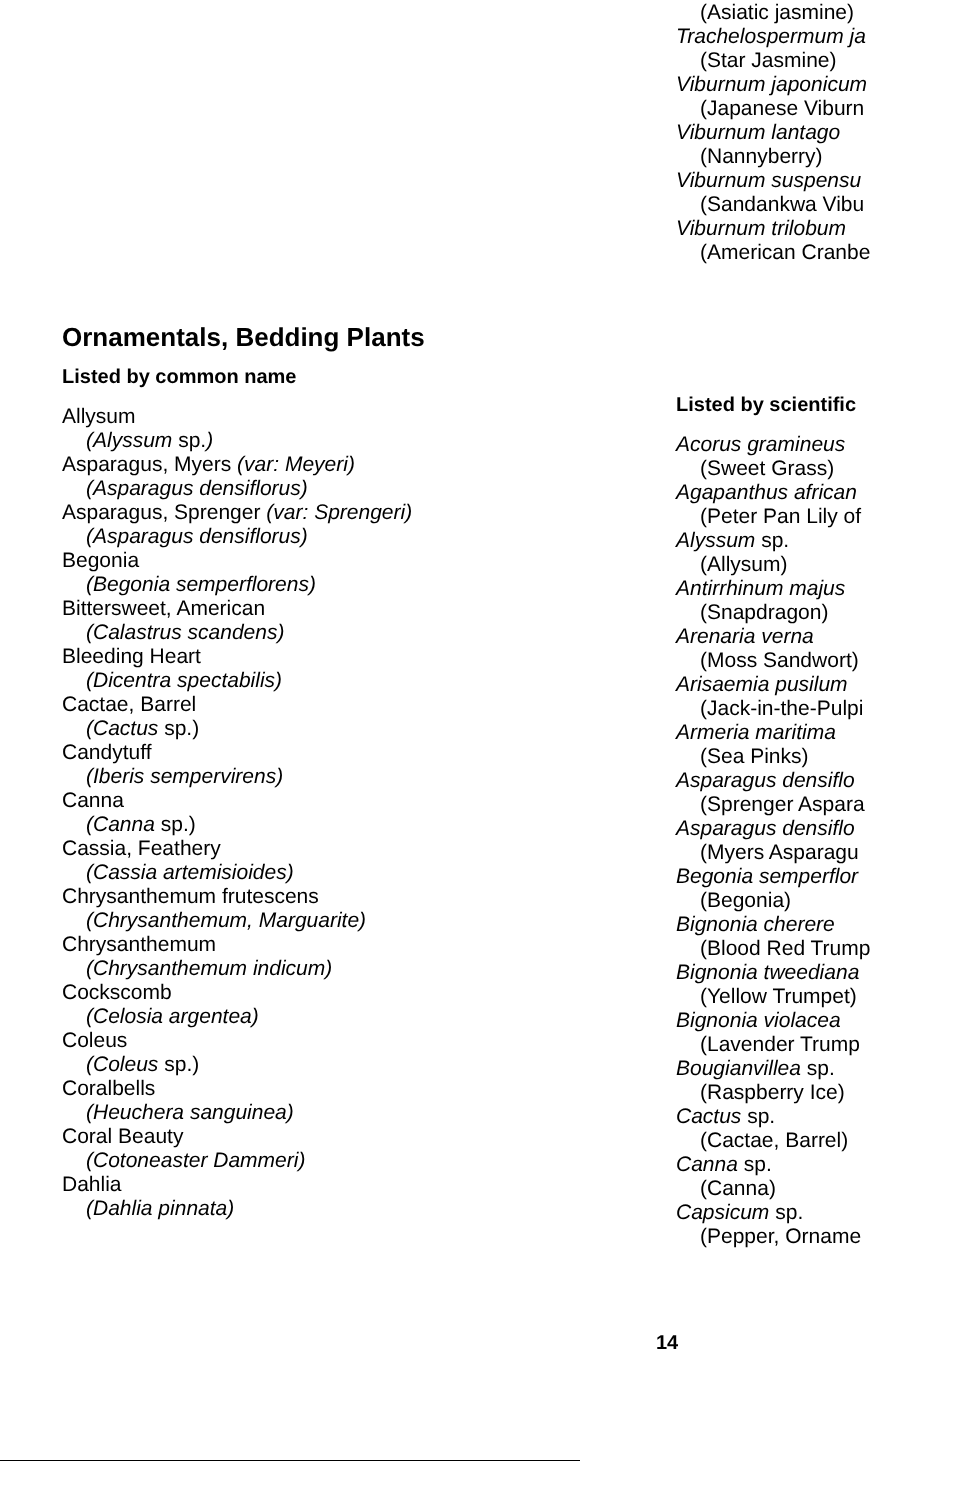(Asiatic jasmine)
Trachelospermum ja
(Star Jasmine)
Viburnum japonicum
(Japanese Viburn
Viburnum lantago
(Nannyberry)
Viburnum suspensu
(Sandankwa Vibu
Viburnum trilobum
(American Cranbe
Ornamentals, Bedding Plants
Listed by common name
Allysum
(Alyssum sp.)
Asparagus, Myers (var: Meyeri)
(Asparagus densiflorus)
Asparagus, Sprenger (var: Sprengeri)
(Asparagus densiflorus)
Begonia
(Begonia semperflorens)
Bittersweet, American
(Calastrus scandens)
Bleeding Heart
(Dicentra spectabilis)
Cactae, Barrel
(Cactus sp.)
Candytuff
(Iberis sempervirens)
Canna
(Canna sp.)
Cassia, Feathery
(Cassia artemisioides)
Chrysanthemum frutescens
(Chrysanthemum, Marguarite)
Chrysanthemum
(Chrysanthemum indicum)
Cockscomb
(Celosia argentea)
Coleus
(Coleus sp.)
Coralbells
(Heuchera sanguinea)
Coral Beauty
(Cotoneaster Dammeri)
Dahlia
(Dahlia pinnata)
Listed by scientific
Acorus gramineus
(Sweet Grass)
Agapanthus african
(Peter Pan Lily of
Alyssum sp.
(Allysum)
Antirrhinum majus
(Snapdragon)
Arenaria verna
(Moss Sandwort)
Arisaemia pusilum
(Jack-in-the-Pulpi
Armeria maritima
(Sea Pinks)
Asparagus densiflo
(Sprenger Aspara
Asparagus densiflo
(Myers Asparagu
Begonia semperflor
(Begonia)
Bignonia cherere
(Blood Red Trump
Bignonia tweediana
(Yellow Trumpet)
Bignonia violacea
(Lavender Trump
Bougianvillea sp.
(Raspberry Ice)
Cactus sp.
(Cactae, Barrel)
Canna sp.
(Canna)
Capsicum sp.
(Pepper, Orname
14